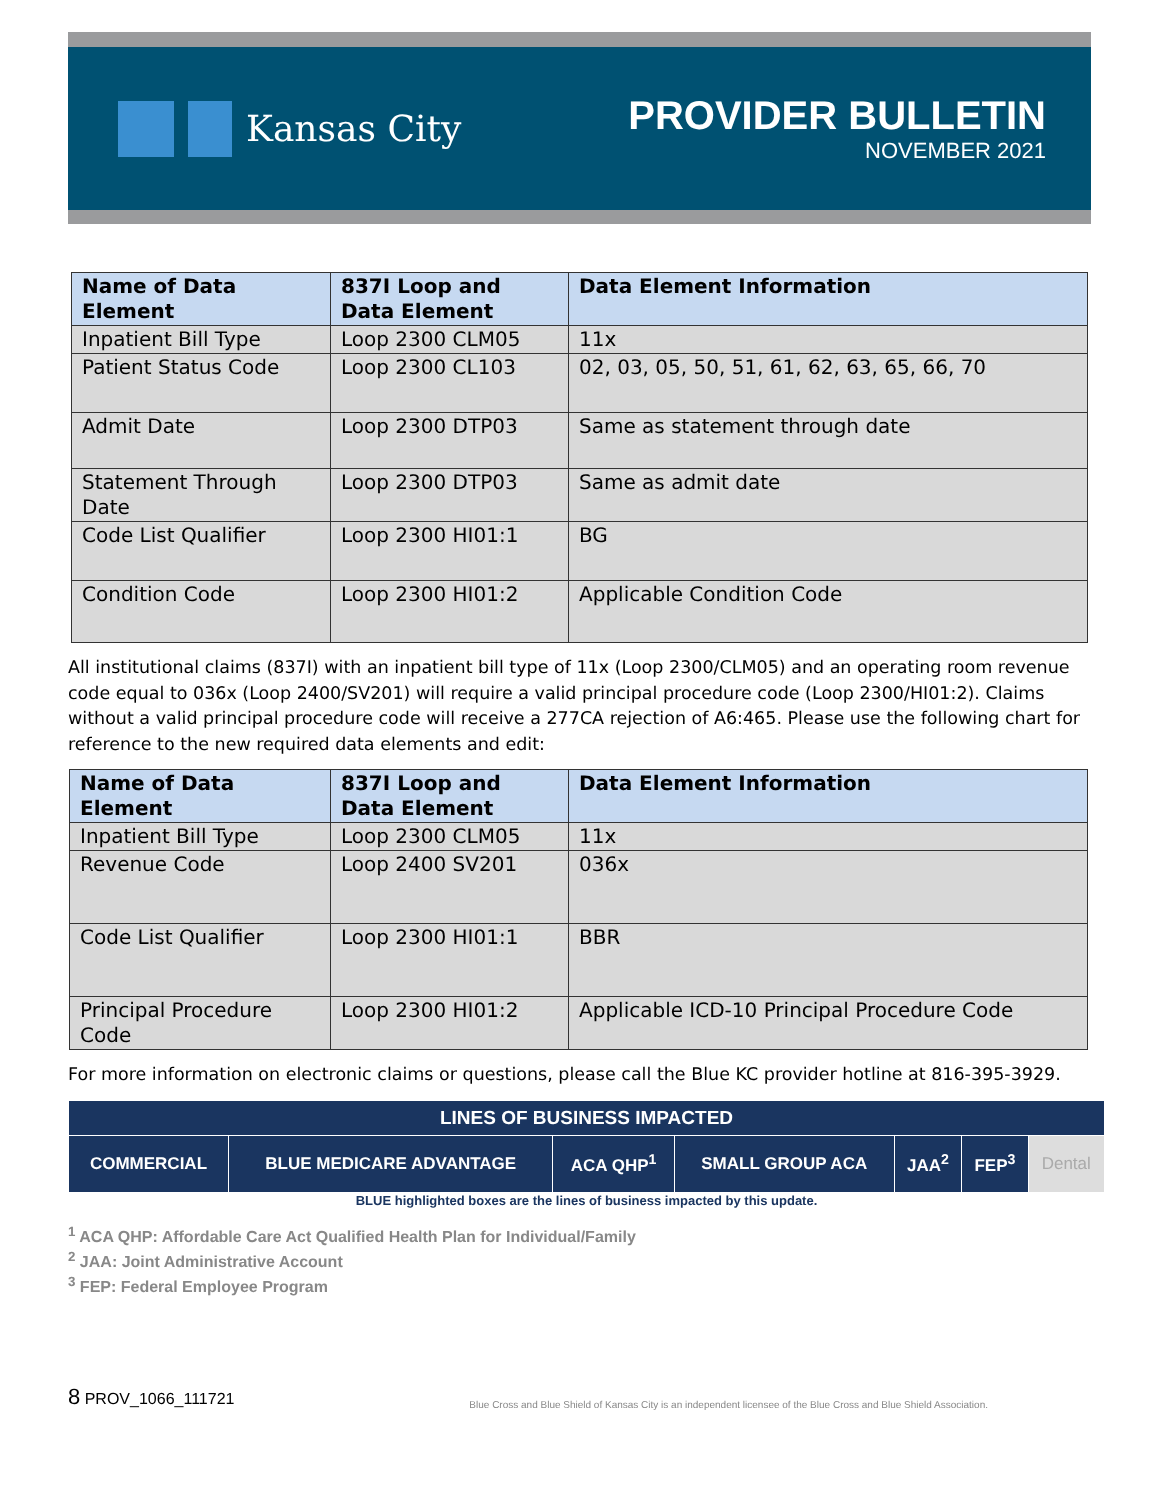Kansas City
PROVIDER BULLETIN
NOVEMBER 2021
| Name of Data Element | 837I Loop and Data Element | Data Element Information |
| --- | --- | --- |
| Inpatient Bill Type | Loop 2300 CLM05 | 11x |
| Patient Status Code | Loop 2300 CL103 | 02, 03, 05, 50, 51, 61, 62, 63, 65, 66, 70 |
| Admit Date | Loop 2300 DTP03 | Same as statement through date |
| Statement Through Date | Loop 2300 DTP03 | Same as admit date |
| Code List Qualifier | Loop 2300 HI01:1 | BG |
| Condition Code | Loop 2300 HI01:2 | Applicable Condition Code |
All institutional claims (837I) with an inpatient bill type of 11x (Loop 2300/CLM05) and an operating room revenue code equal to 036x (Loop 2400/SV201) will require a valid principal procedure code (Loop 2300/HI01:2). Claims without a valid principal procedure code will receive a 277CA rejection of A6:465. Please use the following chart for reference to the new required data elements and edit:
| Name of Data Element | 837I Loop and Data Element | Data Element Information |
| --- | --- | --- |
| Inpatient Bill Type | Loop 2300 CLM05 | 11x |
| Revenue Code | Loop 2400 SV201 | 036x |
| Code List Qualifier | Loop 2300 HI01:1 | BBR |
| Principal Procedure Code | Loop 2300 HI01:2 | Applicable ICD-10 Principal Procedure Code |
For more information on electronic claims or questions, please call the Blue KC provider hotline at 816-395-3929.
| LINES OF BUSINESS IMPACTED | | | | | | |
| --- | --- | --- | --- | --- | --- | --- |
| COMMERCIAL | BLUE MEDICARE ADVANTAGE | ACA QHP<sup>1</sup> | SMALL GROUP ACA | JAA<sup>2</sup> | FEP<sup>3</sup> | Dental |
BLUE highlighted boxes are the lines of business impacted by this update.
<sup>1</sup> ACA QHP: Affordable Care Act Qualified Health Plan for Individual/Family
<sup>2</sup> JAA: Joint Administrative Account
<sup>3</sup> FEP: Federal Employee Program
8 PROV_1066_111721 Blue Cross and Blue Shield of Kansas City is an independent licensee of the Blue Cross and Blue Shield Association.